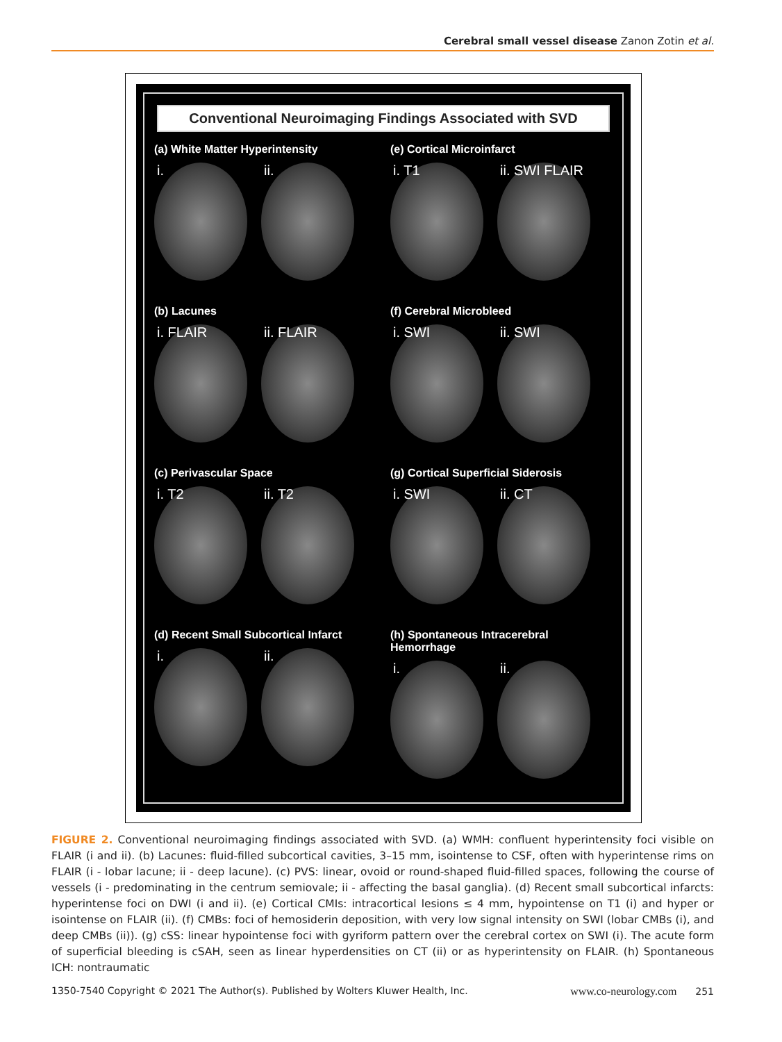Cerebral small vessel disease Zanon Zotin et al.
Conventional Neuroimaging Findings Associated with SVD
(a) White Matter Hyperintensity
i. ii.
(e) Cortical Microinfarct
i. T1 ii. SWI FLAIR
(b) Lacunes
i. FLAIR ii. FLAIR
(f) Cerebral Microbleed
i. SWI ii. SWI
(c) Perivascular Space
i. T2 ii. T2
(g) Cortical Superficial Siderosis
i. SWI ii. CT
(d) Recent Small Subcortical Infarct
i. ii.
(h) Spontaneous Intracerebral Hemorrhage
i. ii.
FIGURE 2. Conventional neuroimaging findings associated with SVD. (a) WMH: confluent hyperintensity foci visible on FLAIR (i and ii). (b) Lacunes: fluid-filled subcortical cavities, 3–15 mm, isointense to CSF, often with hyperintense rims on FLAIR (i - lobar lacune; ii - deep lacune). (c) PVS: linear, ovoid or round-shaped fluid-filled spaces, following the course of vessels (i - predominating in the centrum semiovale; ii - affecting the basal ganglia). (d) Recent small subcortical infarcts: hyperintense foci on DWI (i and ii). (e) Cortical CMIs: intracortical lesions ≤ 4 mm, hypointense on T1 (i) and hyper or isointense on FLAIR (ii). (f) CMBs: foci of hemosiderin deposition, with very low signal intensity on SWI (lobar CMBs (i), and deep CMBs (ii)). (g) cSS: linear hypointense foci with gyriform pattern over the cerebral cortex on SWI (i). The acute form of superficial bleeding is cSAH, seen as linear hyperdensities on CT (ii) or as hyperintensity on FLAIR. (h) Spontaneous ICH: nontraumatic
1350-7540 Copyright © 2021 The Author(s). Published by Wolters Kluwer Health, Inc. www.co-neurology.com 251